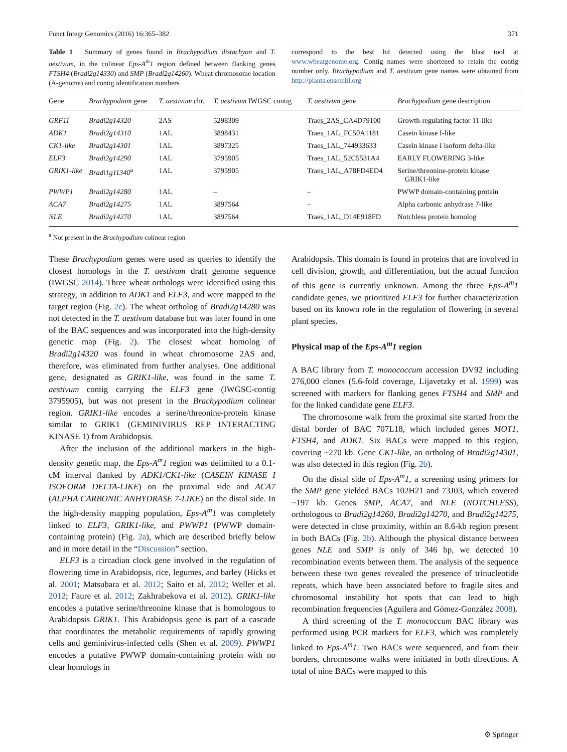Funct Integr Genomics (2016) 16:365–382 371
Table 1 Summary of genes found in Brachypodium distachyon and T. aestivum, in the colinear Eps-A<sup>m</sup>1 region defined between flanking genes FTSH4 (Bradi2g14330) and SMP (Bradi2g14260). Wheat chromosome location (A-genome) and contig identification numbers
correspond to the best hit detected using the blast tool at www.wheatgenome.org. Contig names were shortened to retain the contig number only. Brachypodium and T. aestivum gene names were obtained from http://plants.ensembl.org
| Gene | Brachypodium gene | T. aestivum chr. | T. aestivum IWGSC contig | T. aestivum gene | Brachypodium gene description |
| --- | --- | --- | --- | --- | --- |
| GRF11 | Bradi2g14320 | 2AS | 5298309 | Traes_2AS_CA4D79100 | Growth-regulating factor 11-like |
| ADK1 | Bradi2g14310 | 1AL | 3898431 | Traes_1AL_FC50A1181 | Casein kinase I-like |
| CK1-like | Bradi2g14301 | 1AL | 3897325 | Traes_1AL_744933633 | Casein kinase I isoform delta-like |
| ELF3 | Bradi2g14290 | 1AL | 3795905 | Traes_1AL_52C5531A4 | EARLY FLOWERING 3-like |
| GRIK1-like | Bradi1g11340<sup>a</sup> | 1AL | 3795905 | Traes_1AL_A78FD4ED4 | Serine/threonine-protein kinase GRIK1-like |
| PWWP1 | Bradi2g14280 | 1AL | – | – | PWWP domain-containing protein |
| ACA7 | Bradi2g14275 | 1AL | 3897564 | – | Alpha carbonic anhydrase 7-like |
| NLE | Bradi2g14270 | 1AL | 3897564 | Traes_1AL_D14E918FD | Notchless protein homolog |
<sup>a</sup> Not present in the Brachypodium colinear region
These Brachypodium genes were used as queries to identify the closest homologs in the T. aestivum draft genome sequence (IWGSC 2014). Three wheat orthologs were identified using this strategy, in addition to ADK1 and ELF3, and were mapped to the target region (Fig. 2c). The wheat ortholog of Bradi2g14280 was not detected in the T. aestivum database but was later found in one of the BAC sequences and was incorporated into the high-density genetic map (Fig. 2). The closest wheat homolog of Bradi2g14320 was found in wheat chromosome 2AS and, therefore, was eliminated from further analyses. One additional gene, designated as GRIK1-like, was found in the same T. aestivum contig carrying the ELF3 gene (IWGSC-contig 3795905), but was not present in the Brachypodium colinear region. GRIK1-like encodes a serine/threonine-protein kinase similar to GRIK1 (GEMINIVIRUS REP INTERACTING KINASE 1) from Arabidopsis.
After the inclusion of the additional markers in the high-density genetic map, the Eps-A<sup>m</sup>1 region was delimited to a 0.1-cM interval flanked by ADK1/CK1-like (CASEIN KINASE I ISOFORM DELTA-LIKE) on the proximal side and ACA7 (ALPHA CARBONIC ANHYDRASE 7-LIKE) on the distal side. In the high-density mapping population, Eps-A<sup>m</sup>1 was completely linked to ELF3, GRIK1-like, and PWWP1 (PWWP domain-containing protein) (Fig. 2a), which are described briefly below and in more detail in the “Discussion” section.
ELF3 is a circadian clock gene involved in the regulation of flowering time in Arabidopsis, rice, legumes, and barley (Hicks et al. 2001; Matsubara et al. 2012; Saito et al. 2012; Weller et al. 2012; Faure et al. 2012; Zakhrabekova et al. 2012). GRIK1-like encodes a putative serine/threonine kinase that is homologous to Arabidopsis GRIK1. This Arabidopsis gene is part of a cascade that coordinates the metabolic requirements of rapidly growing cells and geminivirus-infected cells (Shen et al. 2009). PWWP1 encodes a putative PWWP domain-containing protein with no clear homologs in
Arabidopsis. This domain is found in proteins that are involved in cell division, growth, and differentiation, but the actual function of this gene is currently unknown. Among the three Eps-A<sup>m</sup>1 candidate genes, we prioritized ELF3 for further characterization based on its known role in the regulation of flowering in several plant species.
Physical map of the Eps-A<sup>m</sup>1 region
A BAC library from T. monococcum accession DV92 including 276,000 clones (5.6-fold coverage, Lijavetzky et al. 1999) was screened with markers for flanking genes FTSH4 and SMP and for the linked candidate gene ELF3.
The chromosome walk from the proximal site started from the distal border of BAC 707L18, which included genes MOT1, FTSH4, and ADK1. Six BACs were mapped to this region, covering ~270 kb. Gene CK1-like, an ortholog of Bradi2g14301, was also detected in this region (Fig. 2b).
On the distal side of Eps-A<sup>m</sup>1, a screening using primers for the SMP gene yielded BACs 102H21 and 73J03, which covered ~197 kb. Genes SMP, ACA7, and NLE (NOTCHLESS), orthologous to Bradi2g14260, Bradi2g14270, and Bradi2g14275, were detected in close proximity, within an 8.6-kb region present in both BACs (Fig. 2b). Although the physical distance between genes NLE and SMP is only of 346 bp, we detected 10 recombination events between them. The analysis of the sequence between these two genes revealed the presence of trinucleotide repeats, which have been associated before to fragile sites and chromosomal instability hot spots that can lead to high recombination frequencies (Aguilera and Gómez-González 2008).
A third screening of the T. monococcum BAC library was performed using PCR markers for ELF3, which was completely linked to Eps-A<sup>m</sup>1. Two BACs were sequenced, and from their borders, chromosome walks were initiated in both directions. A total of nine BACs were mapped to this
⚙ Springer